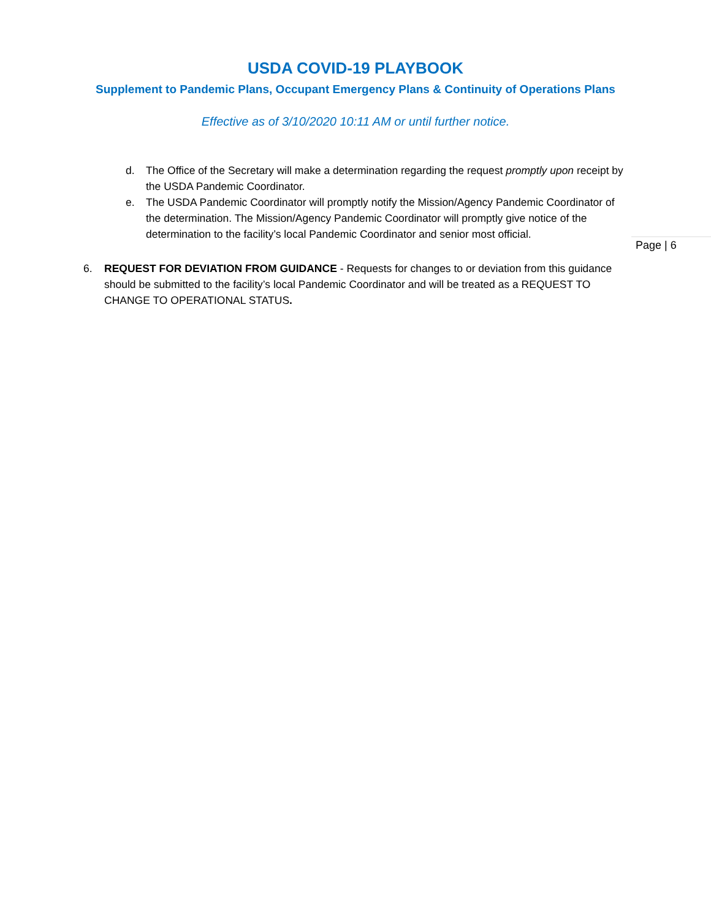USDA COVID-19 PLAYBOOK
Supplement to Pandemic Plans, Occupant Emergency Plans & Continuity of Operations Plans
Effective as of 3/10/2020 10:11 AM or until further notice.
d. The Office of the Secretary will make a determination regarding the request promptly upon receipt by the USDA Pandemic Coordinator.
e. The USDA Pandemic Coordinator will promptly notify the Mission/Agency Pandemic Coordinator of the determination. The Mission/Agency Pandemic Coordinator will promptly give notice of the determination to the facility’s local Pandemic Coordinator and senior most official.
Page | 6
6. REQUEST FOR DEVIATION FROM GUIDANCE - Requests for changes to or deviation from this guidance should be submitted to the facility’s local Pandemic Coordinator and will be treated as a REQUEST TO CHANGE TO OPERATIONAL STATUS.